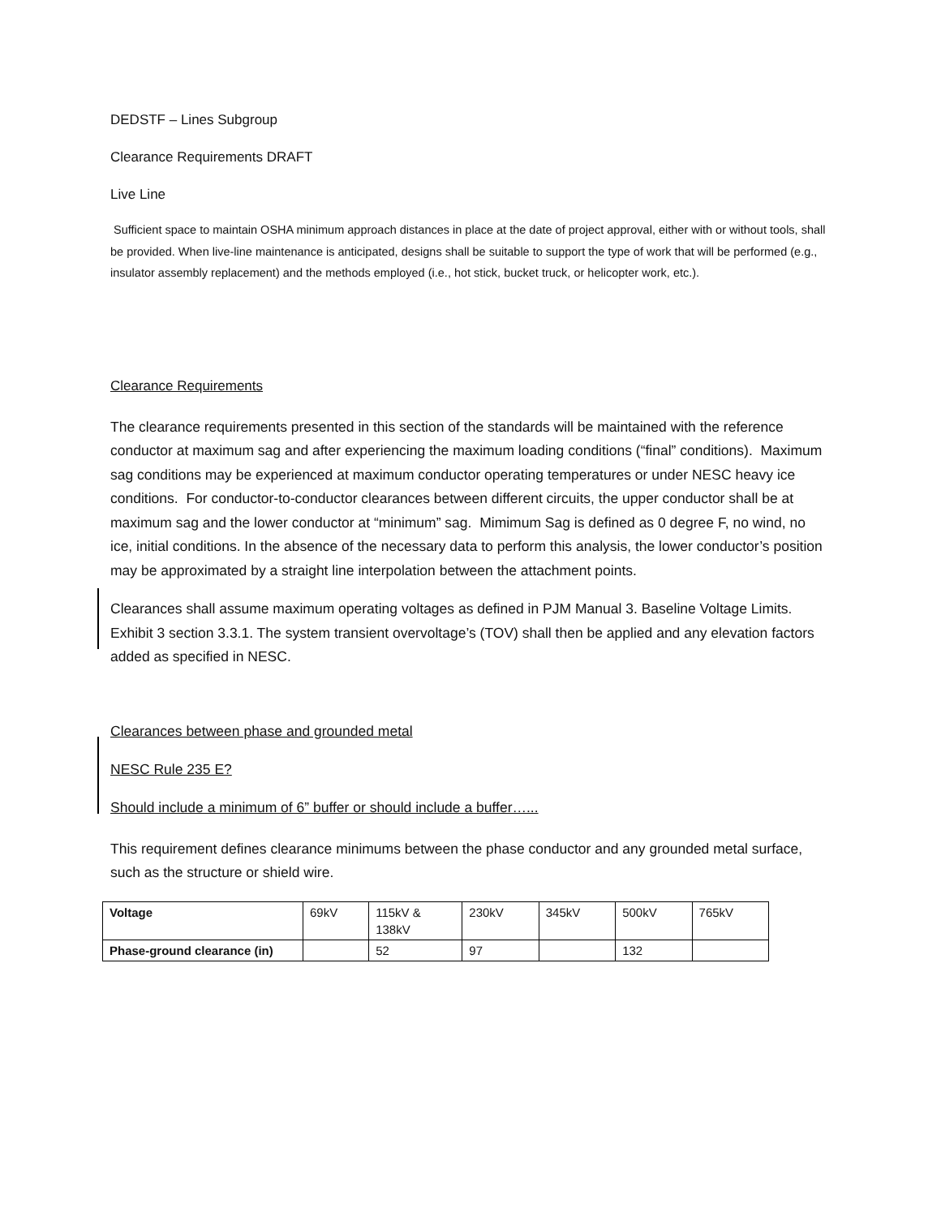DEDSTF – Lines Subgroup
Clearance Requirements DRAFT
Live Line
Sufficient space to maintain OSHA minimum approach distances in place at the date of project approval, either with or without tools, shall be provided. When live-line maintenance is anticipated, designs shall be suitable to support the type of work that will be performed (e.g., insulator assembly replacement) and the methods employed (i.e., hot stick, bucket truck, or helicopter work, etc.).
Clearance Requirements
The clearance requirements presented in this section of the standards will be maintained with the reference conductor at maximum sag and after experiencing the maximum loading conditions (“final” conditions). Maximum sag conditions may be experienced at maximum conductor operating temperatures or under NESC heavy ice conditions. For conductor-to-conductor clearances between different circuits, the upper conductor shall be at maximum sag and the lower conductor at “minimum” sag. Mimimum Sag is defined as 0 degree F, no wind, no ice, initial conditions. In the absence of the necessary data to perform this analysis, the lower conductor’s position may be approximated by a straight line interpolation between the attachment points.
Clearances shall assume maximum operating voltages as defined in PJM Manual 3. Baseline Voltage Limits. Exhibit 3 section 3.3.1. The system transient overvoltage’s (TOV) shall then be applied and any elevation factors added as specified in NESC.
Clearances between phase and grounded metal
NESC Rule 235 E?
Should include a minimum of 6” buffer or should include a buffer…...
This requirement defines clearance minimums between the phase conductor and any grounded metal surface, such as the structure or shield wire.
| Voltage | 69kV | 115kV & 138kV | 230kV | 345kV | 500kV | 765kV |
| Phase-ground clearance (in) | | 52 | 97 | | 132 | |